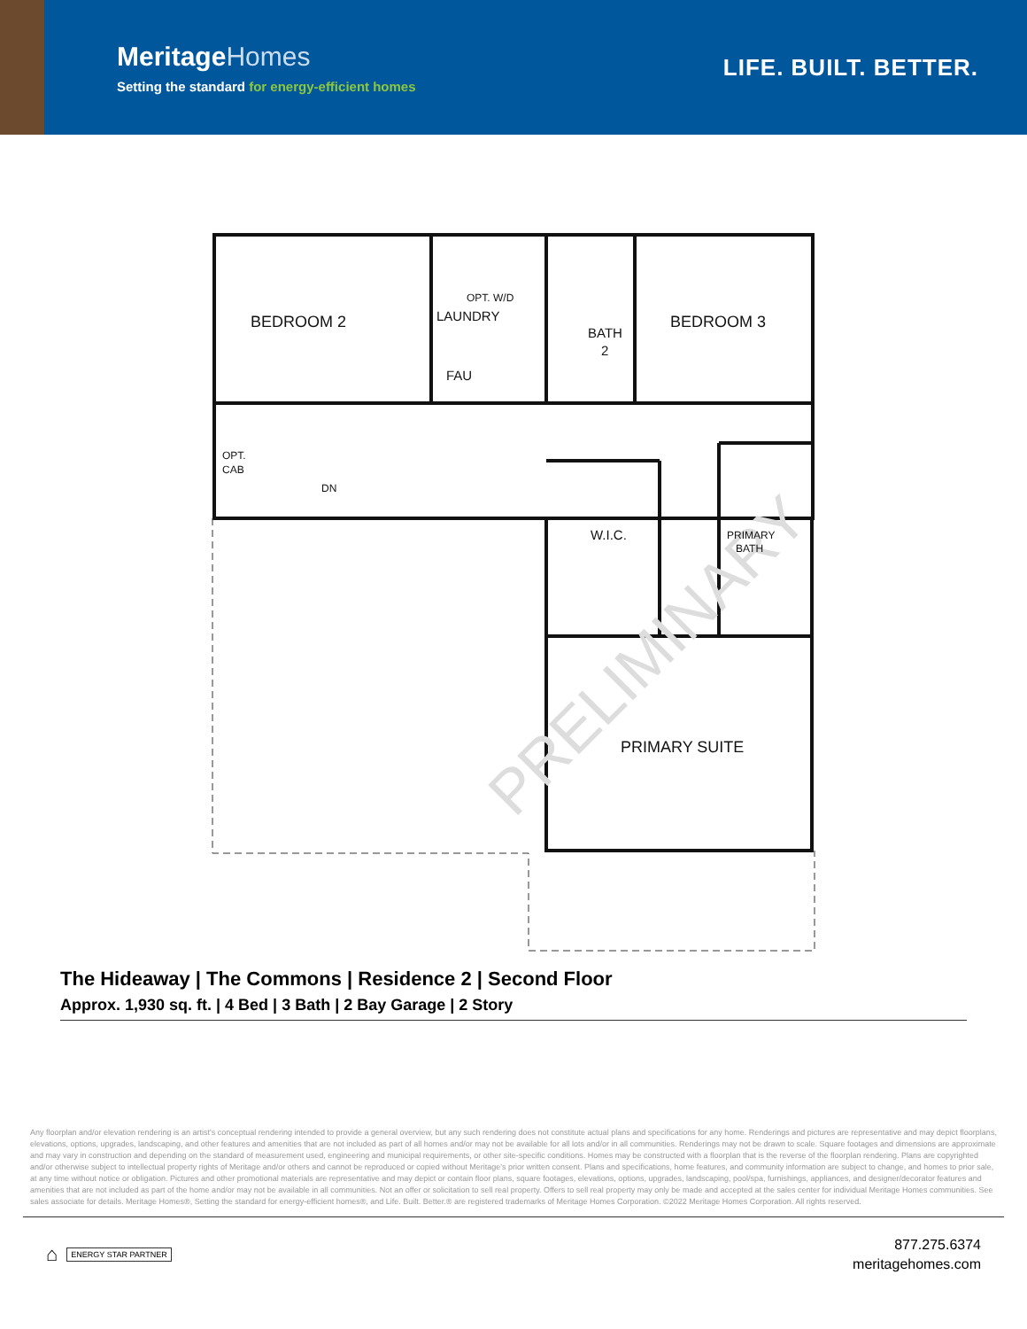MeritageHomes
Setting the standard for energy-efficient homes
LIFE. BUILT. BETTER.
PRELIMINARY
BEDROOM 2
BEDROOM 3
PRIMARY SUITE
W.I.C.
LAUNDRY
OPT. W/D
FAU
BATH
2
PRIMARY
BATH
OPT.
CAB
DN
The Hideaway | The Commons | Residence 2 | Second Floor
Approx. 1,930 sq. ft. | 4 Bed | 3 Bath | 2 Bay Garage | 2 Story
Any floorplan and/or elevation rendering is an artist's conceptual rendering intended to provide a general overview, but any such rendering does not constitute actual plans and specifications for any home. Renderings and pictures are representative and may depict floorplans, elevations, options, upgrades, landscaping, and other features and amenities that are not included as part of all homes and/or may not be available for all lots and/or in all communities. Renderings may not be drawn to scale. Square footages and dimensions are approximate and may vary in construction and depending on the standard of measurement used, engineering and municipal requirements, or other site-specific conditions. Homes may be constructed with a floorplan that is the reverse of the floorplan rendering. Plans are copyrighted and/or otherwise subject to intellectual property rights of Meritage and/or others and cannot be reproduced or copied without Meritage's prior written consent. Plans and specifications, home features, and community information are subject to change, and homes to prior sale, at any time without notice or obligation. Pictures and other promotional materials are representative and may depict or contain floor plans, square footages, elevations, options, upgrades, landscaping, pool/spa, furnishings, appliances, and designer/decorator features and amenities that are not included as part of the home and/or may not be available in all communities. Not an offer or solicitation to sell real property. Offers to sell real property may only be made and accepted at the sales center for individual Meritage Homes communities. See sales associate for details. Meritage Homes®, Setting the standard for energy-efficient homes®, and Life. Built. Better.® are registered trademarks of Meritage Homes Corporation. ©2022 Meritage Homes Corporation. All rights reserved.
⌂ ENERGY STAR PARTNER
877.275.6374
meritagehomes.com